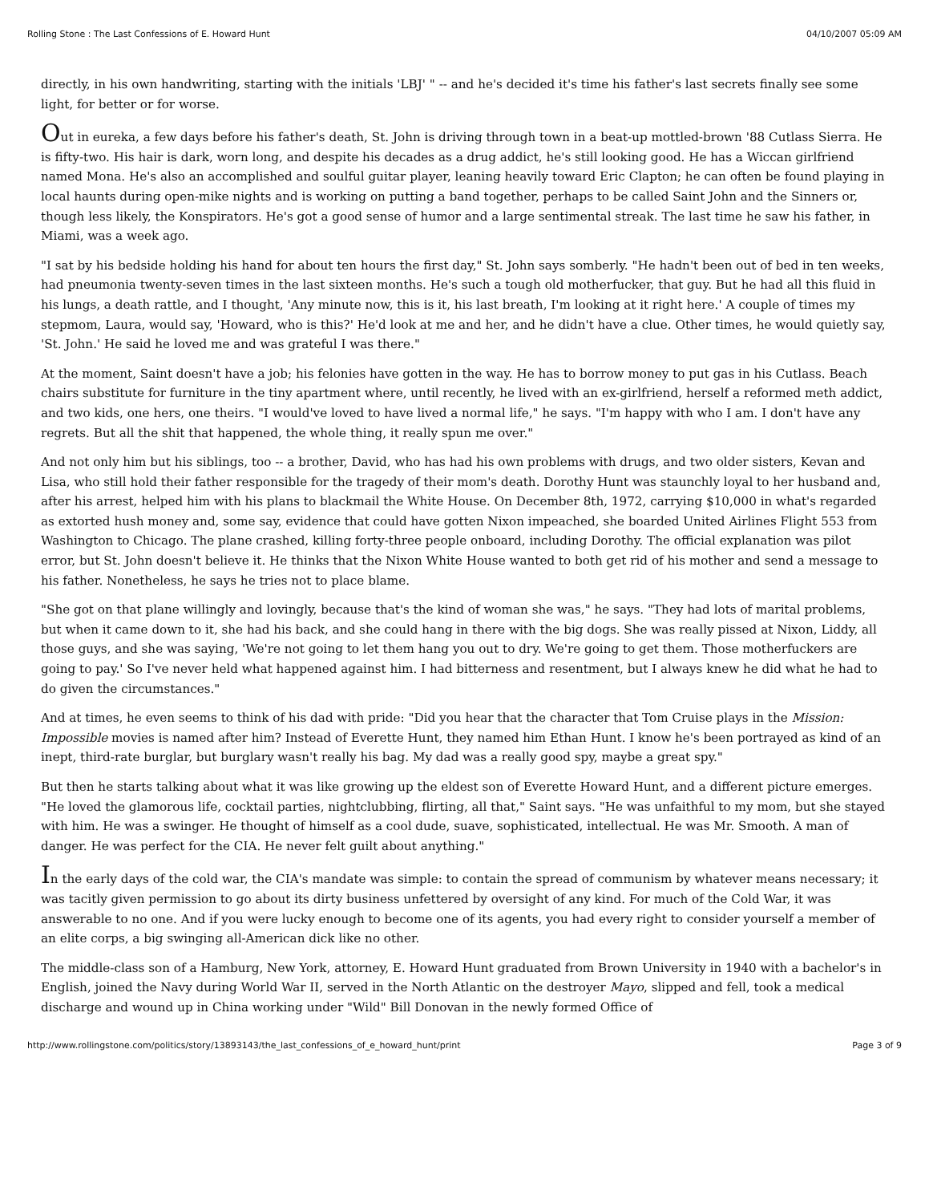Rolling Stone : The Last Confessions of E. Howard Hunt 04/10/2007 05:09 AM
directly, in his own handwriting, starting with the initials 'LBJ' " -- and he's decided it's time his father's last secrets finally see some light, for better or for worse.
Out in eureka, a few days before his father's death, St. John is driving through town in a beat-up mottled-brown '88 Cutlass Sierra. He is fifty-two. His hair is dark, worn long, and despite his decades as a drug addict, he's still looking good. He has a Wiccan girlfriend named Mona. He's also an accomplished and soulful guitar player, leaning heavily toward Eric Clapton; he can often be found playing in local haunts during open-mike nights and is working on putting a band together, perhaps to be called Saint John and the Sinners or, though less likely, the Konspirators. He's got a good sense of humor and a large sentimental streak. The last time he saw his father, in Miami, was a week ago.
"I sat by his bedside holding his hand for about ten hours the first day," St. John says somberly. "He hadn't been out of bed in ten weeks, had pneumonia twenty-seven times in the last sixteen months. He's such a tough old motherfucker, that guy. But he had all this fluid in his lungs, a death rattle, and I thought, 'Any minute now, this is it, his last breath, I'm looking at it right here.' A couple of times my stepmom, Laura, would say, 'Howard, who is this?' He'd look at me and her, and he didn't have a clue. Other times, he would quietly say, 'St. John.' He said he loved me and was grateful I was there."
At the moment, Saint doesn't have a job; his felonies have gotten in the way. He has to borrow money to put gas in his Cutlass. Beach chairs substitute for furniture in the tiny apartment where, until recently, he lived with an ex-girlfriend, herself a reformed meth addict, and two kids, one hers, one theirs. "I would've loved to have lived a normal life," he says. "I'm happy with who I am. I don't have any regrets. But all the shit that happened, the whole thing, it really spun me over."
And not only him but his siblings, too -- a brother, David, who has had his own problems with drugs, and two older sisters, Kevan and Lisa, who still hold their father responsible for the tragedy of their mom's death. Dorothy Hunt was staunchly loyal to her husband and, after his arrest, helped him with his plans to blackmail the White House. On December 8th, 1972, carrying $10,000 in what's regarded as extorted hush money and, some say, evidence that could have gotten Nixon impeached, she boarded United Airlines Flight 553 from Washington to Chicago. The plane crashed, killing forty-three people onboard, including Dorothy. The official explanation was pilot error, but St. John doesn't believe it. He thinks that the Nixon White House wanted to both get rid of his mother and send a message to his father. Nonetheless, he says he tries not to place blame.
"She got on that plane willingly and lovingly, because that's the kind of woman she was," he says. "They had lots of marital problems, but when it came down to it, she had his back, and she could hang in there with the big dogs. She was really pissed at Nixon, Liddy, all those guys, and she was saying, 'We're not going to let them hang you out to dry. We're going to get them. Those motherfuckers are going to pay.' So I've never held what happened against him. I had bitterness and resentment, but I always knew he did what he had to do given the circumstances."
And at times, he even seems to think of his dad with pride: "Did you hear that the character that Tom Cruise plays in the Mission: Impossible movies is named after him? Instead of Everette Hunt, they named him Ethan Hunt. I know he's been portrayed as kind of an inept, third-rate burglar, but burglary wasn't really his bag. My dad was a really good spy, maybe a great spy."
But then he starts talking about what it was like growing up the eldest son of Everette Howard Hunt, and a different picture emerges. "He loved the glamorous life, cocktail parties, nightclubbing, flirting, all that," Saint says. "He was unfaithful to my mom, but she stayed with him. He was a swinger. He thought of himself as a cool dude, suave, sophisticated, intellectual. He was Mr. Smooth. A man of danger. He was perfect for the CIA. He never felt guilt about anything."
In the early days of the cold war, the CIA's mandate was simple: to contain the spread of communism by whatever means necessary; it was tacitly given permission to go about its dirty business unfettered by oversight of any kind. For much of the Cold War, it was answerable to no one. And if you were lucky enough to become one of its agents, you had every right to consider yourself a member of an elite corps, a big swinging all-American dick like no other.
The middle-class son of a Hamburg, New York, attorney, E. Howard Hunt graduated from Brown University in 1940 with a bachelor's in English, joined the Navy during World War II, served in the North Atlantic on the destroyer Mayo, slipped and fell, took a medical discharge and wound up in China working under "Wild" Bill Donovan in the newly formed Office of
http://www.rollingstone.com/politics/story/13893143/the_last_confessions_of_e_howard_hunt/print Page 3 of 9